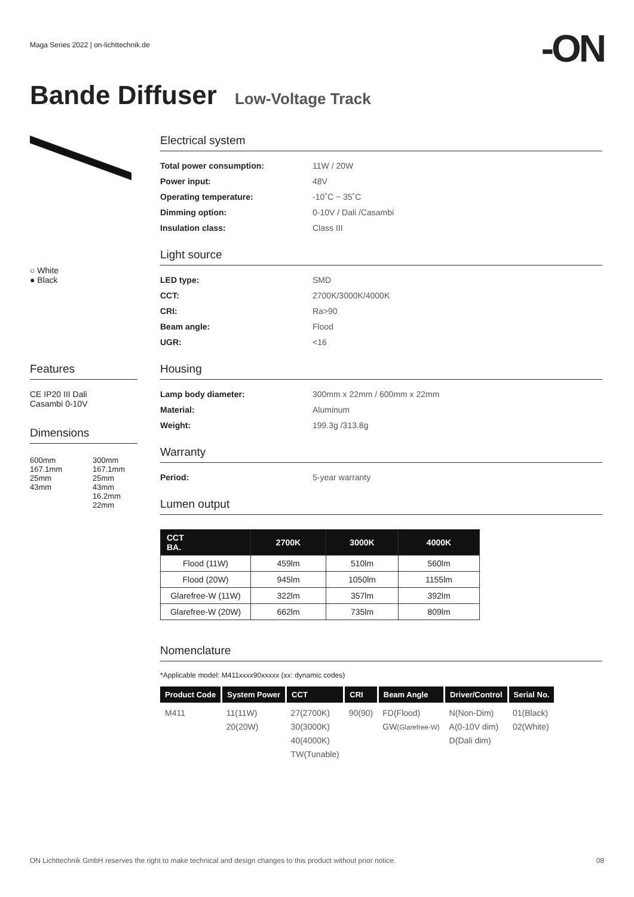Maga Series 2022 | on-lichttechnik.de
-ON
Bande Diffuser Low-Voltage Track
○ White
● Black
Features
CE IP20 III Dali
Casambi 0-10V
Dimensions
600mm 167.1mm
25mm
43mm
300mm 167.1mm
25mm
43mm
16.2mm
22mm
Electrical system
Total power consumption: 11W / 20W Power input: 48V Operating temperature: -10˚C ~ 35˚C Dimming option: 0-10V / Dali /Casambi Insulation class: Class III
Light source
LED type: SMD CCT: 2700K/3000K/4000K CRI: Ra>90 Beam angle: Flood UGR: <16
Housing
Lamp body diameter: 300mm x 22mm / 600mm x 22mm Material: Aluminum Weight: 199.3g /313.8g
Warranty
Period: 5-year warranty
Lumen output
| CCT BA. | 2700K | 3000K | 4000K |
| --- | --- | --- | --- |
| Flood (11W) | 459lm | 510lm | 560lm |
| Flood (20W) | 945lm | 1050lm | 1155lm |
| Glarefree-W (11W) | 322lm | 357lm | 392lm |
| Glarefree-W (20W) | 662lm | 735lm | 809lm |
Nomenclature
*Applicable model: M411xxxx90xxxxx (xx: dynamic codes)
| Product Code | System Power | CCT | CRI | Beam Angle | Driver/Control | Serial No. |
| --- | --- | --- | --- | --- | --- | --- |
| M411 | 11(11W) 20(20W) | 27(2700K) 30(3000K) 40(4000K) TW(Tunable) | 90(90) | FD(Flood) GW (Glarefree-W) | N(Non-Dim) A(0-10V dim) D(Dali dim) | 01(Black) 02(White) |
ON Lichttechnik GmbH reserves the right to make technical and design changes to this product without prior notice. 08